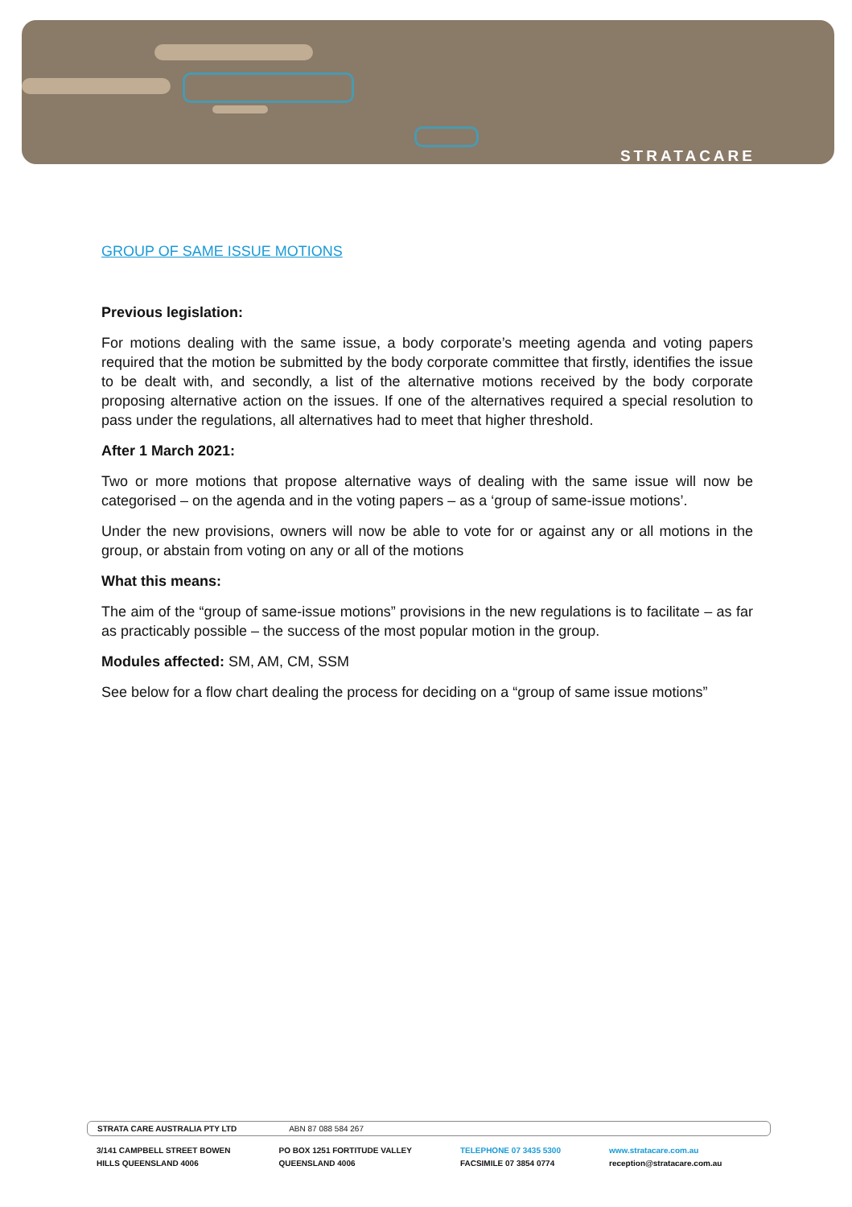STRATACARE
GROUP OF SAME ISSUE MOTIONS
Previous legislation:
For motions dealing with the same issue, a body corporate’s meeting agenda and voting papers required that the motion be submitted by the body corporate committee that firstly, identifies the issue to be dealt with, and secondly, a list of the alternative motions received by the body corporate proposing alternative action on the issues. If one of the alternatives required a special resolution to pass under the regulations, all alternatives had to meet that higher threshold.
After 1 March 2021:
Two or more motions that propose alternative ways of dealing with the same issue will now be categorised – on the agenda and in the voting papers – as a ‘group of same-issue motions’.
Under the new provisions, owners will now be able to vote for or against any or all motions in the group, or abstain from voting on any or all of the motions
What this means:
The aim of the “group of same-issue motions” provisions in the new regulations is to facilitate – as far as practicably possible – the success of the most popular motion in the group.
Modules affected: SM, AM, CM, SSM
See below for a flow chart dealing the process for deciding on a “group of same issue motions”
STRATA CARE AUSTRALIA PTY LTD ABN 87 088 584 267
3/141 CAMPBELL STREET BOWEN
HILLS QUEENSLAND 4006
PO BOX 1251 FORTITUDE VALLEY
QUEENSLAND 4006
TELEPHONE 07 3435 5300
FACSIMILE 07 3854 0774
www.stratacare.com.au
reception@stratacare.com.au